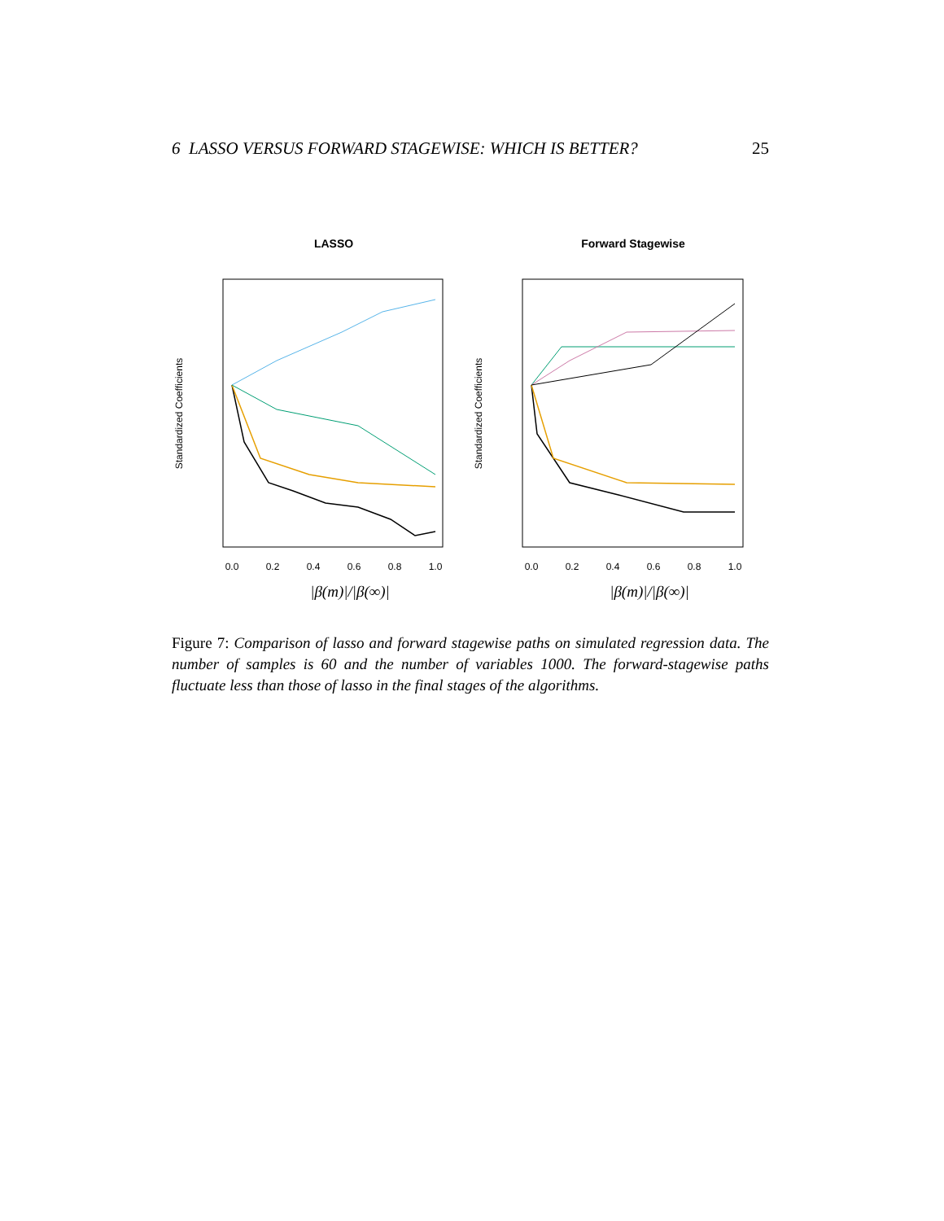6 LASSO VERSUS FORWARD STAGEWISE: WHICH IS BETTER? 25
LASSO
Forward Stagewise
Standardized Coefficients
Standardized Coefficients
0.0
0.2
0.4
0.6
0.8
1.0
0.0
0.2
0.4
0.6
0.8
1.0
|β(m)|/|β(∞)|
|β(m)|/|β(∞)|
Figure 7: Comparison of lasso and forward stagewise paths on simulated regression data. The number of samples is 60 and the number of variables 1000. The forward-stagewise paths fluctuate less than those of lasso in the final stages of the algorithms.